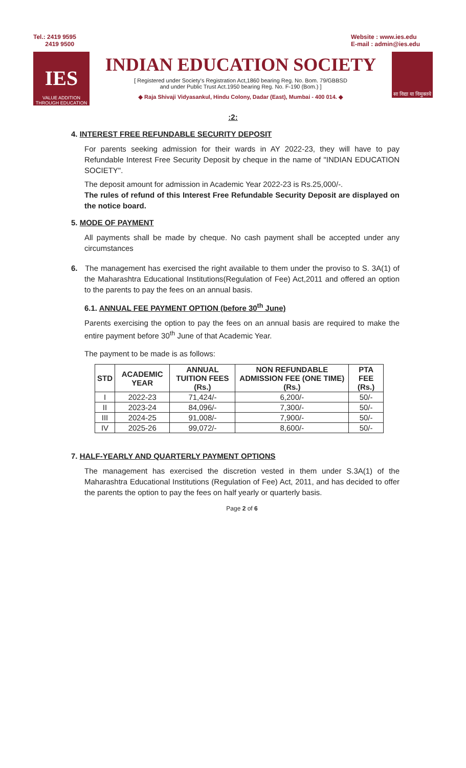Tel.: 2419 9595
2419 9500
Website : www.ies.edu
E-mail : admin@ies.edu
IES
VALUE ADDITION
THROUGH EDUCATION
INDIAN EDUCATION SOCIETY
[ Registered under Society's Registration Act,1860 bearing Reg. No. Bom. 79/GBBSD
and under Public Trust Act.1950 bearing Reg. No. F-190 (Bom.) ]
◆ Raja Shivaji Vidyasankul, Hindu Colony, Dadar (East), Mumbai - 400 014. ◆
सा विद्या या विमुक्तये
:2:
4. INTEREST FREE REFUNDABLE SECURITY DEPOSIT
For parents seeking admission for their wards in AY 2022-23, they will have to pay Refundable Interest Free Security Deposit by cheque in the name of "INDIAN EDUCATION SOCIETY".
The deposit amount for admission in Academic Year 2022-23 is Rs.25,000/-.
The rules of refund of this Interest Free Refundable Security Deposit are displayed on the notice board.
5. MODE OF PAYMENT
All payments shall be made by cheque. No cash payment shall be accepted under any circumstances
6. The management has exercised the right available to them under the proviso to S. 3A(1) of the Maharashtra Educational Institutions(Regulation of Fee) Act,2011 and offered an option to the parents to pay the fees on an annual basis.
6.1. ANNUAL FEE PAYMENT OPTION (before 30<sup>th</sup> June)
Parents exercising the option to pay the fees on an annual basis are required to make the entire payment before 30<sup>th</sup> June of that Academic Year.
The payment to be made is as follows:
| STD | ACADEMIC YEAR | ANNUAL TUITION FEES (Rs.) | NON REFUNDABLE ADMISSION FEE (ONE TIME) (Rs.) | PTA FEE (Rs.) |
| --- | --- | --- | --- | --- |
| I | 2022-23 | 71,424/- | 6,200/- | 50/- |
| II | 2023-24 | 84,096/- | 7,300/- | 50/- |
| III | 2024-25 | 91,008/- | 7,900/- | 50/- |
| IV | 2025-26 | 99,072/- | 8,600/- | 50/- |
7. HALF-YEARLY AND QUARTERLY PAYMENT OPTIONS
The management has exercised the discretion vested in them under S.3A(1) of the Maharashtra Educational Institutions (Regulation of Fee) Act, 2011, and has decided to offer the parents the option to pay the fees on half yearly or quarterly basis.
Page 2 of 6